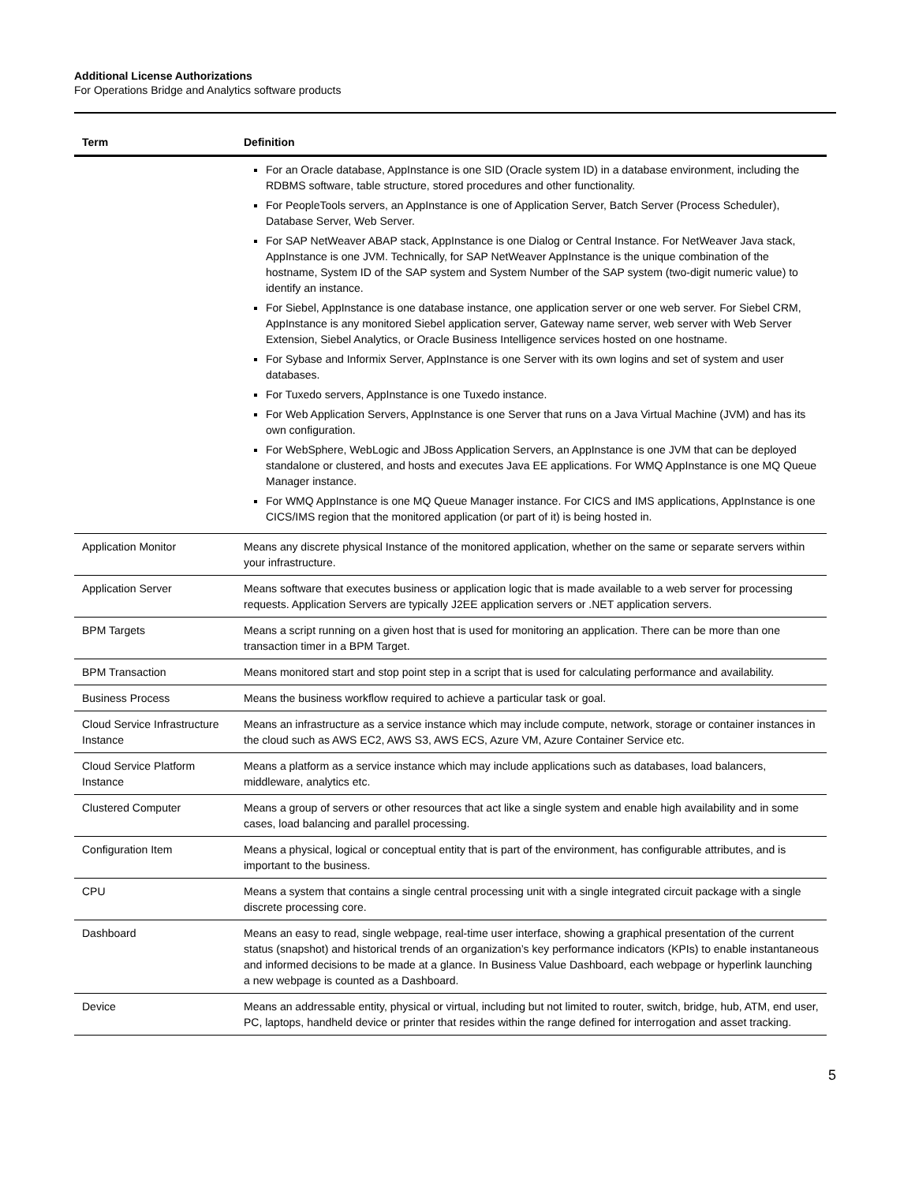Additional License Authorizations
For Operations Bridge and Analytics software products
| Term | Definition |
| --- | --- |
| | For an Oracle database, AppInstance is one SID (Oracle system ID) in a database environment, including the RDBMS software, table structure, stored procedures and other functionality. For PeopleTools servers, an AppInstance is one of Application Server, Batch Server (Process Scheduler), Database Server, Web Server. For SAP NetWeaver ABAP stack, AppInstance is one Dialog or Central Instance. For NetWeaver Java stack, AppInstance is one JVM. Technically, for SAP NetWeaver AppInstance is the unique combination of the hostname, System ID of the SAP system and System Number of the SAP system (two-digit numeric value) to identify an instance. For Siebel, AppInstance is one database instance, one application server or one web server. For Siebel CRM, AppInstance is any monitored Siebel application server, Gateway name server, web server with Web Server Extension, Siebel Analytics, or Oracle Business Intelligence services hosted on one hostname. For Sybase and Informix Server, AppInstance is one Server with its own logins and set of system and user databases. For Tuxedo servers, AppInstance is one Tuxedo instance. For Web Application Servers, AppInstance is one Server that runs on a Java Virtual Machine (JVM) and has its own configuration. For WebSphere, WebLogic and JBoss Application Servers, an AppInstance is one JVM that can be deployed standalone or clustered, and hosts and executes Java EE applications. For WMQ AppInstance is one MQ Queue Manager instance. For WMQ AppInstance is one MQ Queue Manager instance. For CICS and IMS applications, AppInstance is one CICS/IMS region that the monitored application (or part of it) is being hosted in. |
| Application Monitor | Means any discrete physical Instance of the monitored application, whether on the same or separate servers within your infrastructure. |
| Application Server | Means software that executes business or application logic that is made available to a web server for processing requests. Application Servers are typically J2EE application servers or .NET application servers. |
| BPM Targets | Means a script running on a given host that is used for monitoring an application. There can be more than one transaction timer in a BPM Target. |
| BPM Transaction | Means monitored start and stop point step in a script that is used for calculating performance and availability. |
| Business Process | Means the business workflow required to achieve a particular task or goal. |
| Cloud Service Infrastructure Instance | Means an infrastructure as a service instance which may include compute, network, storage or container instances in the cloud such as AWS EC2, AWS S3, AWS ECS, Azure VM, Azure Container Service etc. |
| Cloud Service Platform Instance | Means a platform as a service instance which may include applications such as databases, load balancers, middleware, analytics etc. |
| Clustered Computer | Means a group of servers or other resources that act like a single system and enable high availability and in some cases, load balancing and parallel processing. |
| Configuration Item | Means a physical, logical or conceptual entity that is part of the environment, has configurable attributes, and is important to the business. |
| CPU | Means a system that contains a single central processing unit with a single integrated circuit package with a single discrete processing core. |
| Dashboard | Means an easy to read, single webpage, real-time user interface, showing a graphical presentation of the current status (snapshot) and historical trends of an organization’s key performance indicators (KPIs) to enable instantaneous and informed decisions to be made at a glance. In Business Value Dashboard, each webpage or hyperlink launching a new webpage is counted as a Dashboard. |
| Device | Means an addressable entity, physical or virtual, including but not limited to router, switch, bridge, hub, ATM, end user, PC, laptops, handheld device or printer that resides within the range defined for interrogation and asset tracking. |
5